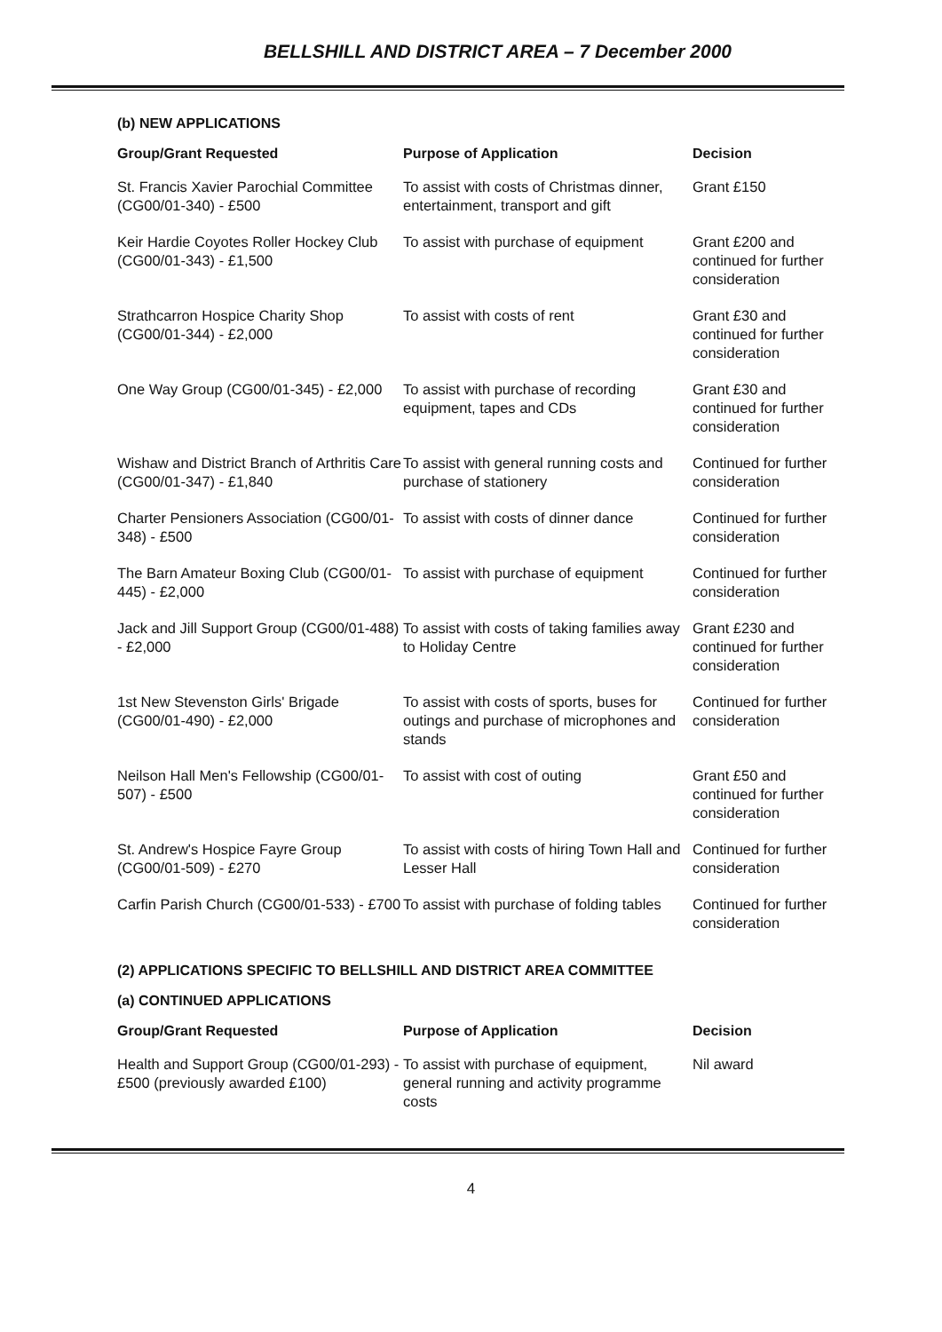BELLSHILL AND DISTRICT AREA – 7 December 2000
(b) NEW APPLICATIONS
| Group/Grant Requested | Purpose of Application | Decision |
| --- | --- | --- |
| St. Francis Xavier Parochial Committee (CG00/01-340) - £500 | To assist with costs of Christmas dinner, entertainment, transport and gift | Grant £150 |
| Keir Hardie Coyotes Roller Hockey Club (CG00/01-343) - £1,500 | To assist with purchase of equipment | Grant £200 and continued for further consideration |
| Strathcarron Hospice Charity Shop (CG00/01-344) - £2,000 | To assist with costs of rent | Grant £30 and continued for further consideration |
| One Way Group (CG00/01-345) - £2,000 | To assist with purchase of recording equipment, tapes and CDs | Grant £30 and continued for further consideration |
| Wishaw and District Branch of Arthritis Care (CG00/01-347) - £1,840 | To assist with general running costs and purchase of stationery | Continued for further consideration |
| Charter Pensioners Association (CG00/01-348) - £500 | To assist with costs of dinner dance | Continued for further consideration |
| The Barn Amateur Boxing Club (CG00/01-445) - £2,000 | To assist with purchase of equipment | Continued for further consideration |
| Jack and Jill Support Group (CG00/01-488) - £2,000 | To assist with costs of taking families away to Holiday Centre | Grant £230 and continued for further consideration |
| 1st New Stevenston Girls' Brigade (CG00/01-490) - £2,000 | To assist with costs of sports, buses for outings and purchase of microphones and stands | Continued for further consideration |
| Neilson Hall Men's Fellowship (CG00/01-507) - £500 | To assist with cost of outing | Grant £50 and continued for further consideration |
| St. Andrew's Hospice Fayre Group (CG00/01-509) - £270 | To assist with costs of hiring Town Hall and Lesser Hall | Continued for further consideration |
| Carfin Parish Church (CG00/01-533) - £700 | To assist with purchase of folding tables | Continued for further consideration |
(2) APPLICATIONS SPECIFIC TO BELLSHILL AND DISTRICT AREA COMMITTEE
(a) CONTINUED APPLICATIONS
| Group/Grant Requested | Purpose of Application | Decision |
| --- | --- | --- |
| Health and Support Group (CG00/01-293) - £500 (previously awarded £100) | To assist with purchase of equipment, general running and activity programme costs | Nil award |
4